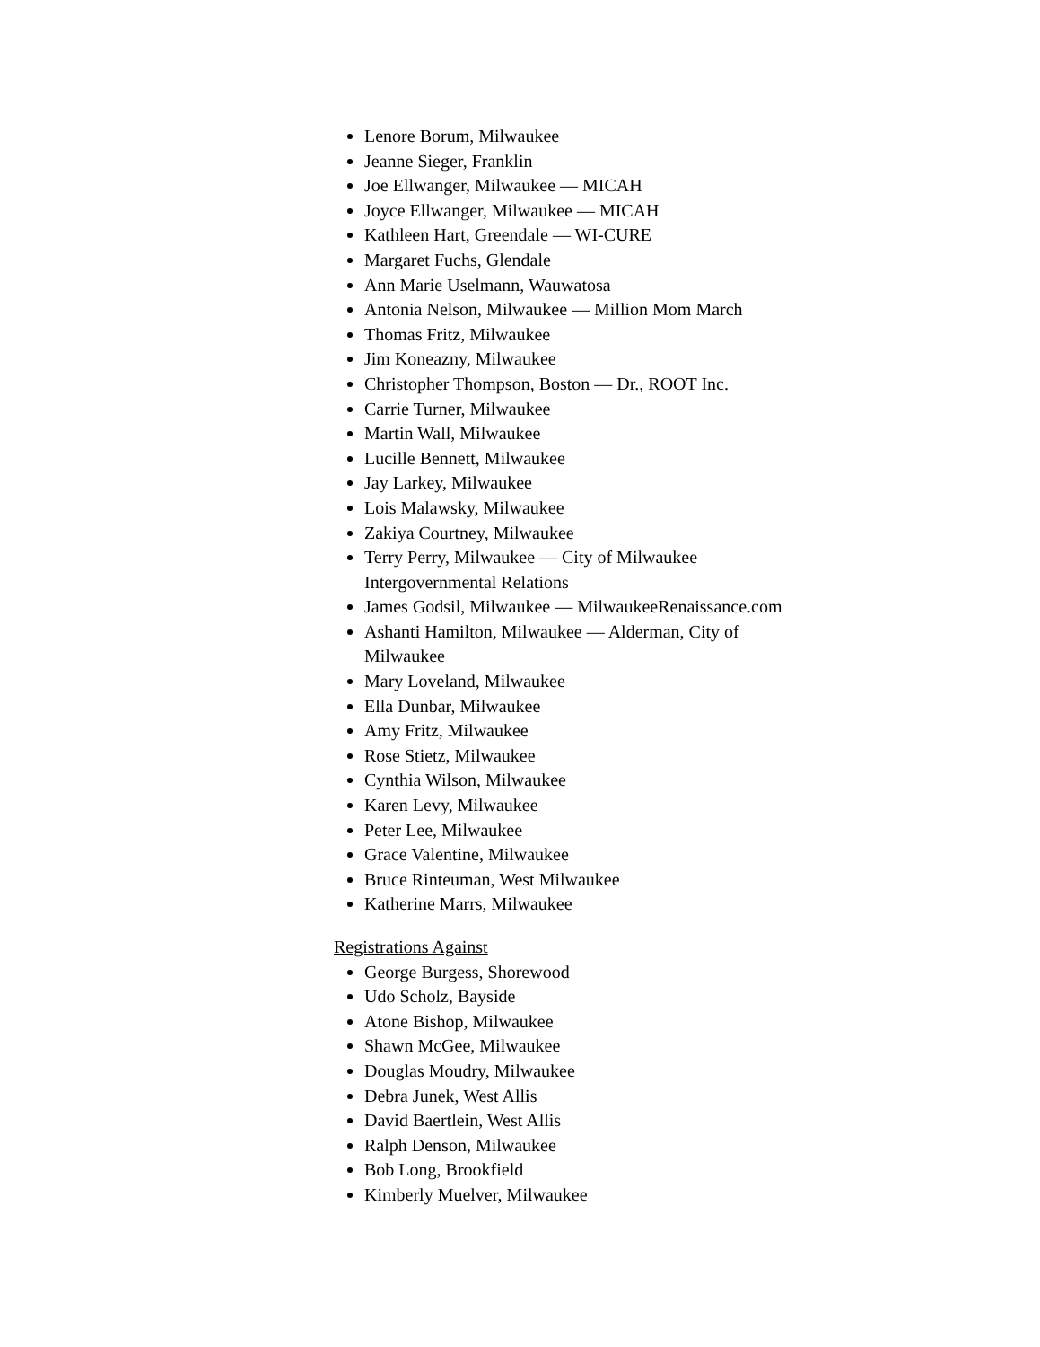Lenore Borum, Milwaukee
Jeanne Sieger, Franklin
Joe Ellwanger, Milwaukee — MICAH
Joyce Ellwanger, Milwaukee — MICAH
Kathleen Hart, Greendale — WI-CURE
Margaret Fuchs, Glendale
Ann Marie Uselmann, Wauwatosa
Antonia Nelson, Milwaukee — Million Mom March
Thomas Fritz, Milwaukee
Jim Koneazny, Milwaukee
Christopher Thompson, Boston — Dr., ROOT Inc.
Carrie Turner, Milwaukee
Martin Wall, Milwaukee
Lucille Bennett, Milwaukee
Jay Larkey, Milwaukee
Lois Malawsky, Milwaukee
Zakiya Courtney, Milwaukee
Terry Perry, Milwaukee — City of Milwaukee
Intergovernmental Relations
James Godsil, Milwaukee — MilwaukeeRenaissance.com
Ashanti Hamilton, Milwaukee — Alderman, City of
Milwaukee
Mary Loveland, Milwaukee
Ella Dunbar, Milwaukee
Amy Fritz, Milwaukee
Rose Stietz, Milwaukee
Cynthia Wilson, Milwaukee
Karen Levy, Milwaukee
Peter Lee, Milwaukee
Grace Valentine, Milwaukee
Bruce Rinteuman, West Milwaukee
Katherine Marrs, Milwaukee
Registrations Against
George Burgess, Shorewood
Udo Scholz, Bayside
Atone Bishop, Milwaukee
Shawn McGee, Milwaukee
Douglas Moudry, Milwaukee
Debra Junek, West Allis
David Baertlein, West Allis
Ralph Denson, Milwaukee
Bob Long, Brookfield
Kimberly Muelver, Milwaukee